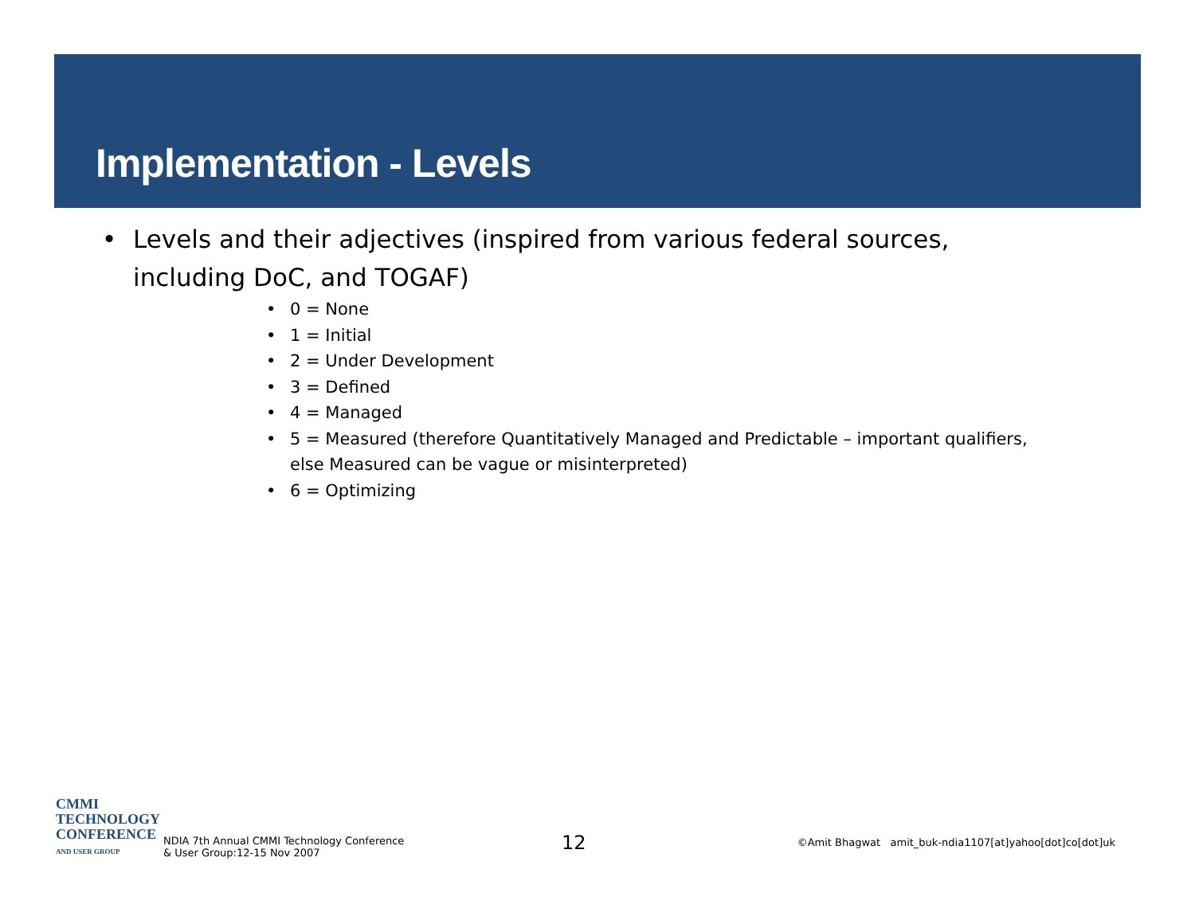Implementation - Levels
• Levels and their adjectives (inspired from various federal sources, including DoC, and TOGAF)
• 0 = None
• 1 = Initial
• 2 = Under Development
• 3 = Defined
• 4 = Managed
• 5 = Measured (therefore Quantitatively Managed and Predictable – important qualifiers, else Measured can be vague or misinterpreted)
• 6 = Optimizing
CMMI
TECHNOLOGY
CONFERENCE
AND USER GROUP
NDIA 7th Annual CMMI Technology Conference
& User Group:12-15 Nov 2007
12
©Amit Bhagwat amit_buk-ndia1107[at]yahoo[dot]co[dot]uk